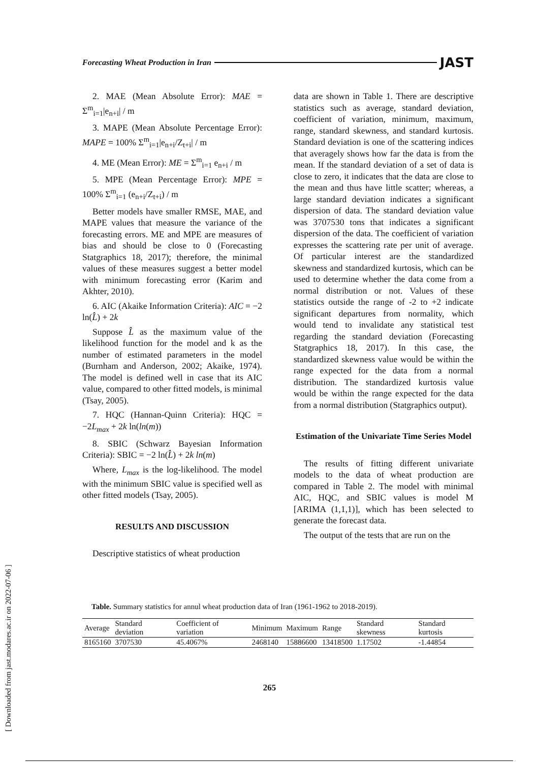Forecasting Wheat Production in Iran JAST
2. MAE (Mean Absolute Error): MAE = Σ<sup>m</sup><sub>i=1</sub>|e<sub>n+i</sub>| / m
3. MAPE (Mean Absolute Percentage Error): MAPE = 100% Σ<sup>m</sup><sub>i=1</sub>|e<sub>n+i</sub>/Z<sub>t+i</sub>| / m
4. ME (Mean Error): ME = Σ<sup>m</sup><sub>i=1</sub> e<sub>n+i</sub> / m
5. MPE (Mean Percentage Error): MPE = 100% Σ<sup>m</sup><sub>i=1</sub> (e<sub>n+i</sub>/Z<sub>t+i</sub>) / m
Better models have smaller RMSE, MAE, and MAPE values that measure the variance of the forecasting errors. ME and MPE are measures of bias and should be close to 0 (Forecasting Statgraphics 18, 2017); therefore, the minimal values of these measures suggest a better model with minimum forecasting error (Karim and Akhter, 2010).
6. AIC (Akaike Information Criteria): AIC = −2 ln(L̂) + 2k
Suppose L̂ as the maximum value of the likelihood function for the model and k as the number of estimated parameters in the model (Burnham and Anderson, 2002; Akaike, 1974). The model is defined well in case that its AIC value, compared to other fitted models, is minimal (Tsay, 2005).
7. HQC (Hannan-Quinn Criteria): HQC = −2L<sub>max</sub> + 2k ln(ln(m))
8. SBIC (Schwarz Bayesian Information Criteria): SBIC = −2 ln(L̂) + 2k ln(m)
Where, L<sub>max</sub> is the log-likelihood. The model with the minimum SBIC value is specified well as other fitted models (Tsay, 2005).
RESULTS AND DISCUSSION
Descriptive statistics of wheat production
data are shown in Table 1. There are descriptive statistics such as average, standard deviation, coefficient of variation, minimum, maximum, range, standard skewness, and standard kurtosis. Standard deviation is one of the scattering indices that averagely shows how far the data is from the mean. If the standard deviation of a set of data is close to zero, it indicates that the data are close to the mean and thus have little scatter; whereas, a large standard deviation indicates a significant dispersion of data. The standard deviation value was 3707530 tons that indicates a significant dispersion of the data. The coefficient of variation expresses the scattering rate per unit of average. Of particular interest are the standardized skewness and standardized kurtosis, which can be used to determine whether the data come from a normal distribution or not. Values of these statistics outside the range of -2 to +2 indicate significant departures from normality, which would tend to invalidate any statistical test regarding the standard deviation (Forecasting Statgraphics 18, 2017). In this case, the standardized skewness value would be within the range expected for the data from a normal distribution. The standardized kurtosis value would be within the range expected for the data from a normal distribution (Statgraphics output).
Estimation of the Univariate Time Series Model
The results of fitting different univariate models to the data of wheat production are compared in Table 2. The model with minimal AIC, HQC, and SBIC values is model M [ARIMA (1,1,1)], which has been selected to generate the forecast data.
The output of the tests that are run on the
Table. Summary statistics for annul wheat production data of Iran (1961-1962 to 2018-2019).
| Average | Standard deviation | Coefficient of variation | Minimum | Maximum | Range | Standard skewness | Standard kurtosis |
| --- | --- | --- | --- | --- | --- | --- | --- |
| 8165160 | 3707530 | 45.4067% | 2468140 | 15886600 | 13418500 | 1.17502 | -1.44854 |
265
[ Downloaded from jast.modares.ac.ir on 2022-07-06 ]